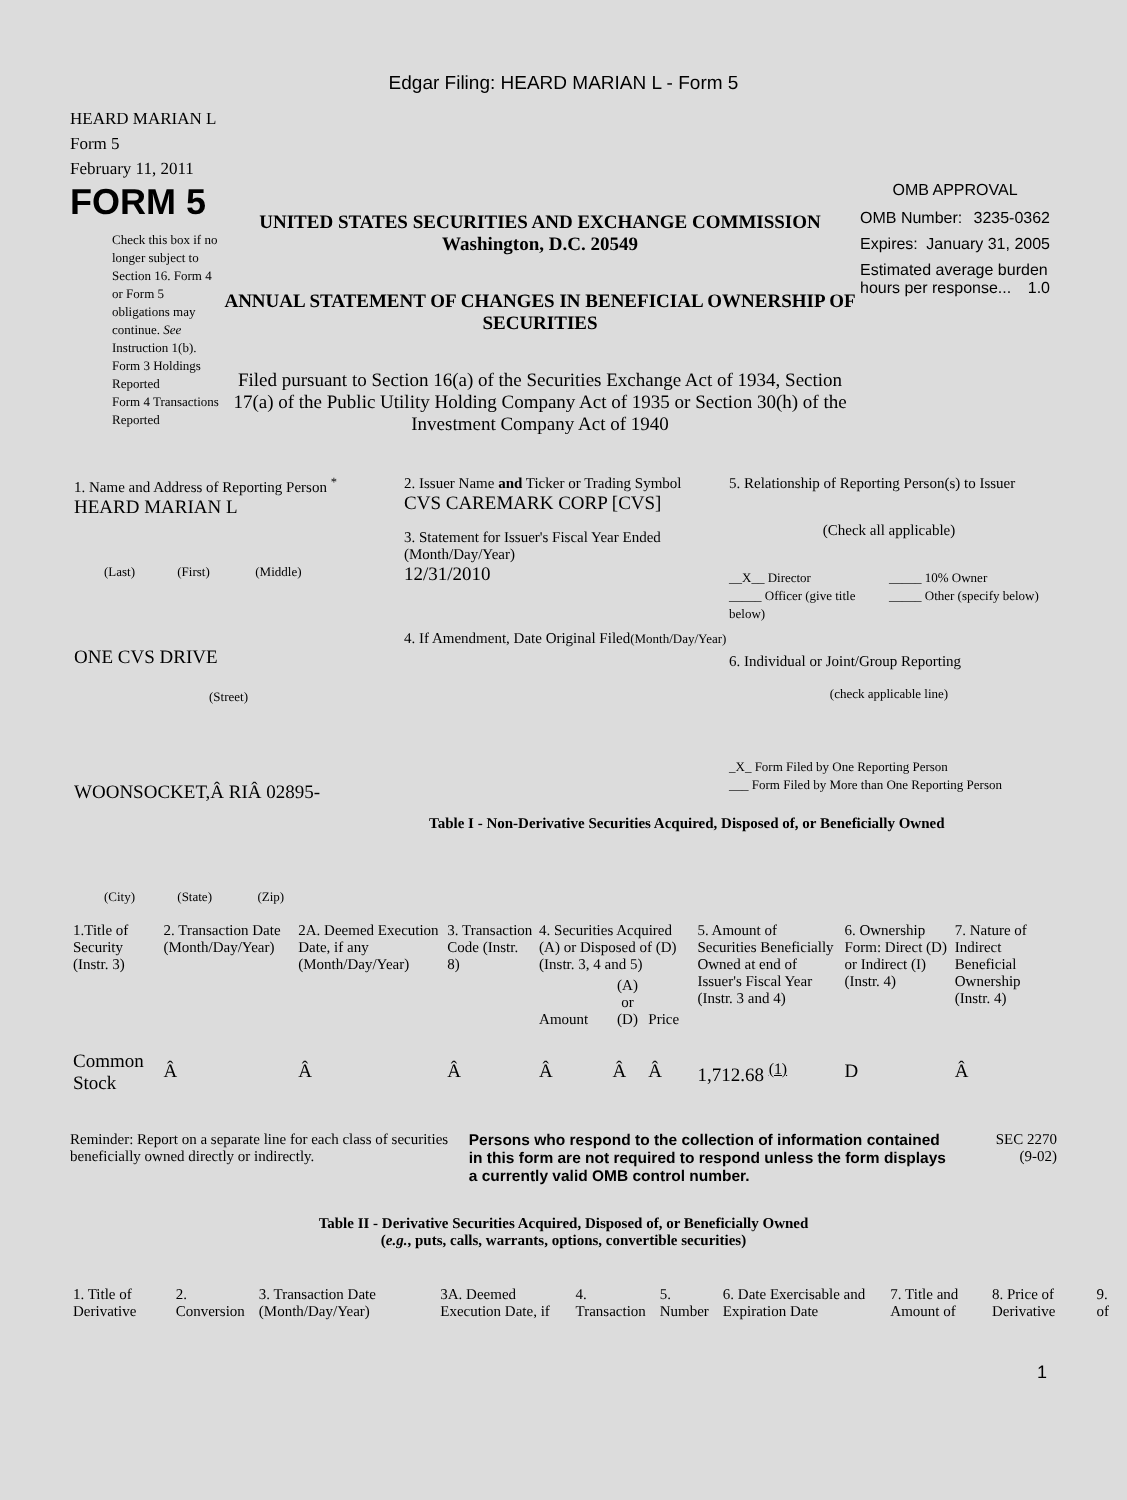Edgar Filing: HEARD MARIAN L - Form 5
HEARD MARIAN L
Form 5
February 11, 2011
FORM 5
Check this box if no longer subject to Section 16. Form 4 or Form 5 obligations may continue. See Instruction 1(b).
Form 3 Holdings Reported
Form 4 Transactions Reported
UNITED STATES SECURITIES AND EXCHANGE COMMISSION
Washington, D.C. 20549
ANNUAL STATEMENT OF CHANGES IN BENEFICIAL OWNERSHIP OF SECURITIES
Filed pursuant to Section 16(a) of the Securities Exchange Act of 1934, Section 17(a) of the Public Utility Holding Company Act of 1935 or Section 30(h) of the Investment Company Act of 1940
OMB APPROVAL
OMB Number: 3235-0362
Expires: January 31, 2005
Estimated average burden hours per response... 1.0
1. Name and Address of Reporting Person <sup>*</sup>
HEARD MARIAN L
(Last) (First) (Middle)
ONE CVS DRIVE
(Street)
WOONSOCKET,Â RIÂ 02895-
(City) (State) (Zip)
2. Issuer Name and Ticker or Trading Symbol
CVS CAREMARK CORP [CVS]
3. Statement for Issuer's Fiscal Year Ended (Month/Day/Year)
12/31/2010
4. If Amendment, Date Original Filed(Month/Day/Year)
5. Relationship of Reporting Person(s) to Issuer
(Check all applicable)
__X__ Director
_____ Officer (give title below)
_____ 10% Owner
_____ Other (specify below)
6. Individual or Joint/Group Reporting
(check applicable line)
_X_ Form Filed by One Reporting Person
___ Form Filed by More than One Reporting Person
Table I - Non-Derivative Securities Acquired, Disposed of, or Beneficially Owned
| 1.Title of Security (Instr. 3) | 2. Transaction Date (Month/Day/Year) | 2A. Deemed Execution Date, if any (Month/Day/Year) | 3. Transaction Code (Instr. 8) | 4. Securities Acquired (A) or Disposed of (D) (Instr. 3, 4 and 5) | | | 5. Amount of Securities Beneficially Owned at end of Issuer's Fiscal Year (Instr. 3 and 4) | 6. Ownership Form: Direct (D) or Indirect (I) (Instr. 4) | 7. Nature of Indirect Beneficial Ownership (Instr. 4) |
| --- | --- | --- | --- | --- | --- | --- | --- | --- | --- |
| | | | | Amount | (A) or (D) | Price | | | |
| Common Stock | Â | Â | Â | Â | Â | Â | 1,712.68 <sup>(1)</sup> | D | Â |
Reminder: Report on a separate line for each class of securities beneficially owned directly or indirectly.
Persons who respond to the collection of information contained in this form are not required to respond unless the form displays a currently valid OMB control number.
SEC 2270
(9-02)
Table II - Derivative Securities Acquired, Disposed of, or Beneficially Owned
(e.g., puts, calls, warrants, options, convertible securities)
| 1. Title of Derivative | 2. Conversion | 3. Transaction Date (Month/Day/Year) | 3A. Deemed Execution Date, if | 4. Transaction | 5. Number | 6. Date Exercisable and Expiration Date | 7. Title and Amount of | 8. Price of Derivative | 9. of |
| --- | --- | --- | --- | --- | --- | --- | --- | --- | --- |
1